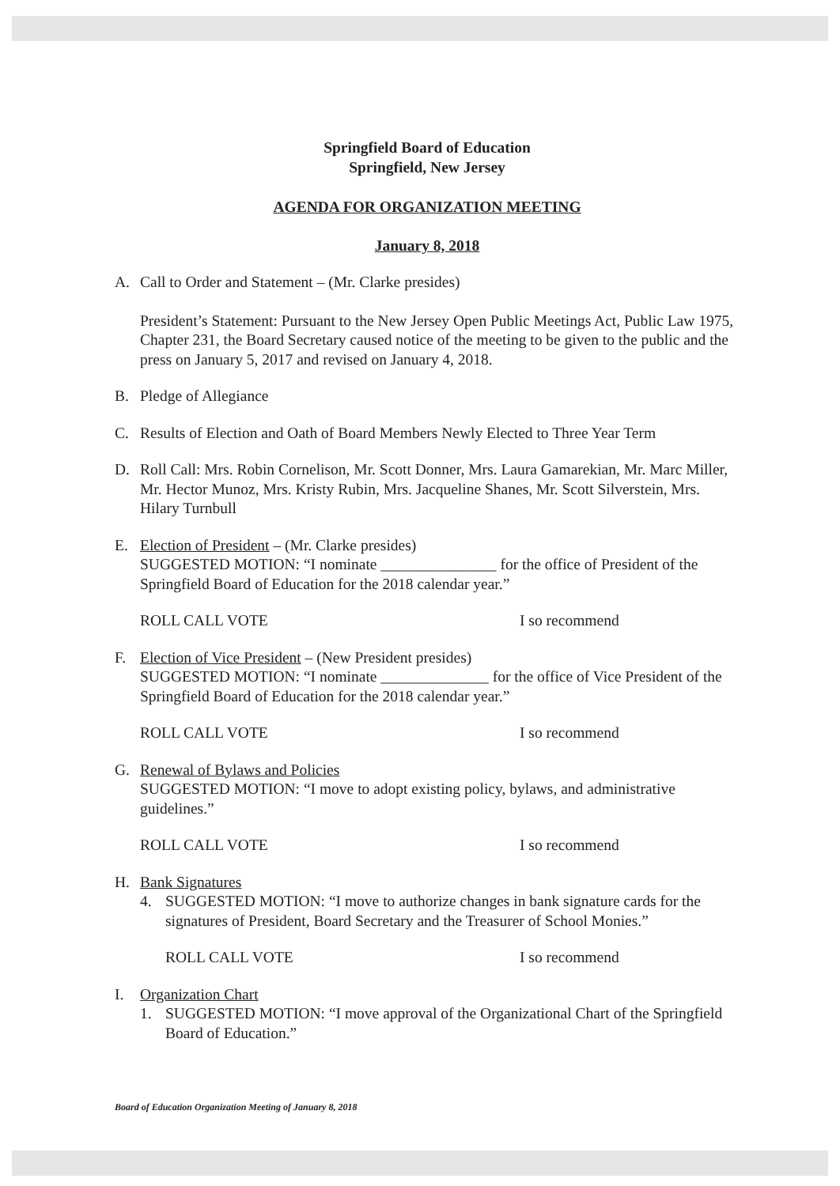Springfield Board of Education
Springfield, New Jersey
AGENDA FOR ORGANIZATION MEETING
January 8, 2018
A. Call to Order and Statement – (Mr. Clarke presides)
President’s Statement: Pursuant to the New Jersey Open Public Meetings Act, Public Law 1975, Chapter 231, the Board Secretary caused notice of the meeting to be given to the public and the press on January 5, 2017 and revised on January 4, 2018.
B. Pledge of Allegiance
C. Results of Election and Oath of Board Members Newly Elected to Three Year Term
D. Roll Call: Mrs. Robin Cornelison, Mr. Scott Donner, Mrs. Laura Gamarekian, Mr. Marc Miller, Mr. Hector Munoz, Mrs. Kristy Rubin, Mrs. Jacqueline Shanes, Mr. Scott Silverstein, Mrs. Hilary Turnbull
E. Election of President – (Mr. Clarke presides)
SUGGESTED MOTION: “I nominate _______________ for the office of President of the Springfield Board of Education for the 2018 calendar year.”
ROLL CALL VOTE I so recommend
F. Election of Vice President – (New President presides)
SUGGESTED MOTION: “I nominate ______________ for the office of Vice President of the Springfield Board of Education for the 2018 calendar year.”
ROLL CALL VOTE I so recommend
G. Renewal of Bylaws and Policies
SUGGESTED MOTION: “I move to adopt existing policy, bylaws, and administrative guidelines.”
ROLL CALL VOTE I so recommend
H. Bank Signatures
4. SUGGESTED MOTION: “I move to authorize changes in bank signature cards for the signatures of President, Board Secretary and the Treasurer of School Monies.”
ROLL CALL VOTE I so recommend
I. Organization Chart
1. SUGGESTED MOTION: “I move approval of the Organizational Chart of the Springfield Board of Education.”
Board of Education Organization Meeting of January 8, 2018